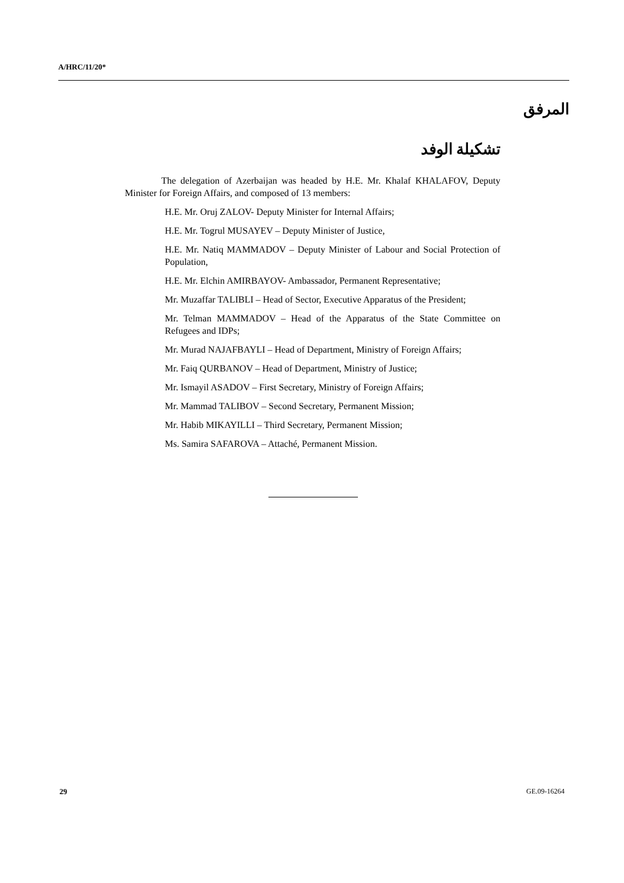A/HRC/11/20*
المرفق
تشكيلة الوفد
The delegation of Azerbaijan was headed by H.E. Mr. Khalaf KHALAFOV, Deputy Minister for Foreign Affairs, and composed of 13 members:
H.E. Mr. Oruj ZALOV- Deputy Minister for Internal Affairs;
H.E. Mr. Togrul MUSAYEV – Deputy Minister of Justice,
H.E. Mr. Natiq MAMMADOV – Deputy Minister of Labour and Social Protection of Population,
H.E. Mr. Elchin AMIRBAYOV- Ambassador, Permanent Representative;
Mr. Muzaffar TALIBLI – Head of Sector, Executive Apparatus of the President;
Mr. Telman MAMMADOV – Head of the Apparatus of the State Committee on Refugees and IDPs;
Mr. Murad NAJAFBAYLI – Head of Department, Ministry of Foreign Affairs;
Mr. Faiq QURBANOV – Head of Department, Ministry of Justice;
Mr. Ismayil ASADOV – First Secretary, Ministry of Foreign Affairs;
Mr. Mammad TALIBOV – Second Secretary, Permanent Mission;
Mr. Habib MIKAYILLI – Third Secretary, Permanent Mission;
Ms. Samira SAFAROVA – Attaché, Permanent Mission.
29 GE.09-16264